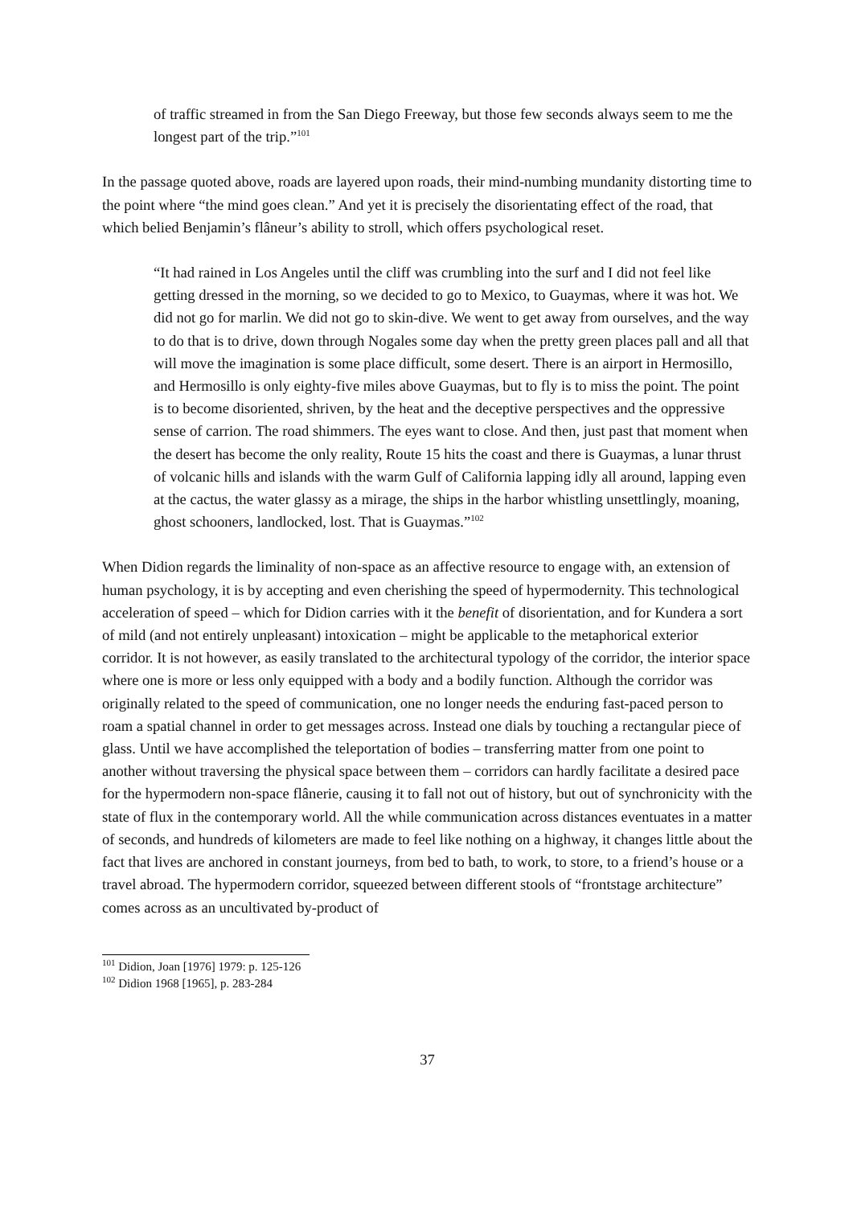of traffic streamed in from the San Diego Freeway, but those few seconds always seem to me the longest part of the trip.”<sup>101</sup>
In the passage quoted above, roads are layered upon roads, their mind-numbing mundanity distorting time to the point where “the mind goes clean.” And yet it is precisely the disorientating effect of the road, that which belied Benjamin’s flâneur’s ability to stroll, which offers psychological reset.
“It had rained in Los Angeles until the cliff was crumbling into the surf and I did not feel like getting dressed in the morning, so we decided to go to Mexico, to Guaymas, where it was hot. We did not go for marlin. We did not go to skin-dive. We went to get away from ourselves, and the way to do that is to drive, down through Nogales some day when the pretty green places pall and all that will move the imagination is some place difficult, some desert. There is an airport in Hermosillo, and Hermosillo is only eighty-five miles above Guaymas, but to fly is to miss the point. The point is to become disoriented, shriven, by the heat and the deceptive perspectives and the oppressive sense of carrion. The road shimmers. The eyes want to close. And then, just past that moment when the desert has become the only reality, Route 15 hits the coast and there is Guaymas, a lunar thrust of volcanic hills and islands with the warm Gulf of California lapping idly all around, lapping even at the cactus, the water glassy as a mirage, the ships in the harbor whistling unsettlingly, moaning, ghost schooners, landlocked, lost. That is Guaymas.”<sup>102</sup>
When Didion regards the liminality of non-space as an affective resource to engage with, an extension of human psychology, it is by accepting and even cherishing the speed of hypermodernity. This technological acceleration of speed – which for Didion carries with it the benefit of disorientation, and for Kundera a sort of mild (and not entirely unpleasant) intoxication – might be applicable to the metaphorical exterior corridor. It is not however, as easily translated to the architectural typology of the corridor, the interior space where one is more or less only equipped with a body and a bodily function. Although the corridor was originally related to the speed of communication, one no longer needs the enduring fast-paced person to roam a spatial channel in order to get messages across. Instead one dials by touching a rectangular piece of glass. Until we have accomplished the teleportation of bodies – transferring matter from one point to another without traversing the physical space between them – corridors can hardly facilitate a desired pace for the hypermodern non-space flânerie, causing it to fall not out of history, but out of synchronicity with the state of flux in the contemporary world. All the while communication across distances eventuates in a matter of seconds, and hundreds of kilometers are made to feel like nothing on a highway, it changes little about the fact that lives are anchored in constant journeys, from bed to bath, to work, to store, to a friend’s house or a travel abroad. The hypermodern corridor, squeezed between different stools of “frontstage architecture” comes across as an uncultivated by-product of
<sup>101</sup> Didion, Joan [1976] 1979: p. 125-126
<sup>102</sup> Didion 1968 [1965], p. 283-284
37